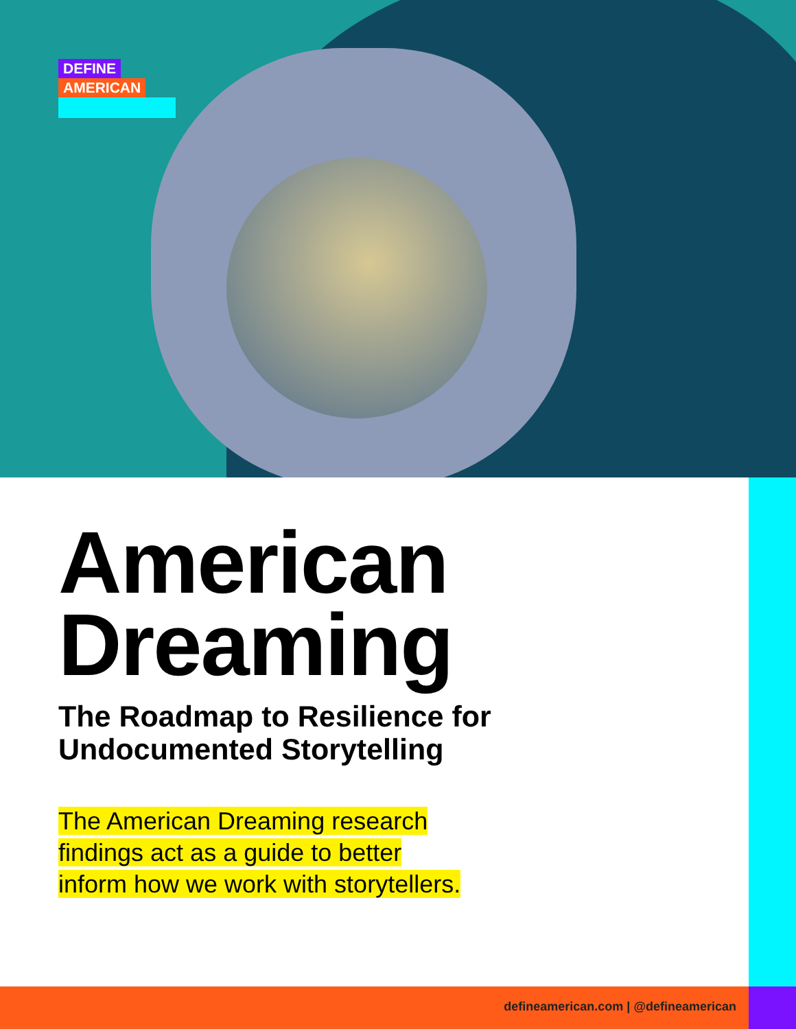DEFINE
AMERICAN
American Dreaming
The Roadmap to Resilience for
Undocumented Storytelling
The American Dreaming research findings act as a guide to better inform how we work with storytellers.
defineamerican.com | @defineamerican